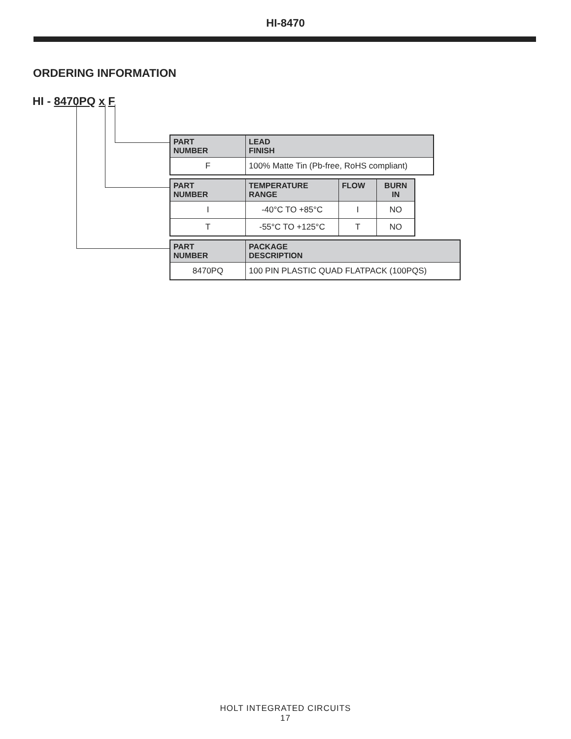HI-8470
ORDERING INFORMATION
HI - 8470PQ x F
| PART NUMBER | LEAD FINISH |
| --- | --- |
| F | 100% Matte Tin (Pb-free, RoHS compliant) |
| PART NUMBER | TEMPERATURE RANGE | FLOW | BURN IN |
| --- | --- | --- | --- |
| I | -40°C TO +85°C | I | NO |
| T | -55°C TO +125°C | T | NO |
| PART NUMBER | PACKAGE DESCRIPTION |
| --- | --- |
| 8470PQ | 100 PIN PLASTIC QUAD FLATPACK (100PQS) |
HOLT INTEGRATED CIRCUITS
17